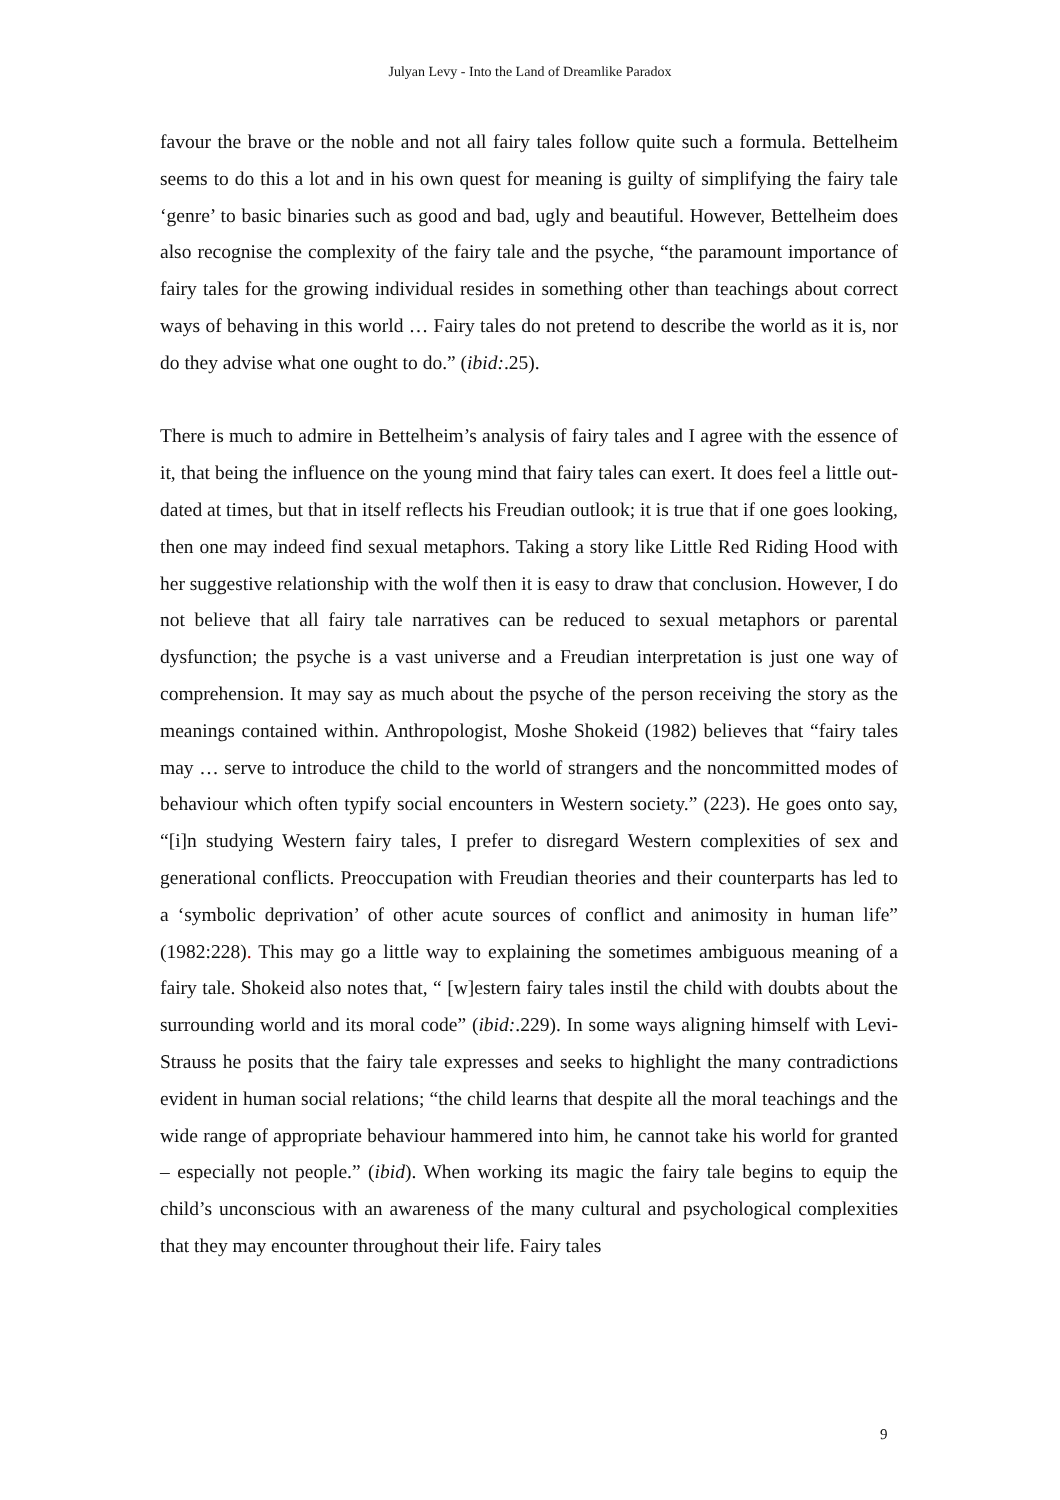Julyan Levy - Into the Land of Dreamlike Paradox
favour the brave or the noble and not all fairy tales follow quite such a formula. Bettelheim seems to do this a lot and in his own quest for meaning is guilty of simplifying the fairy tale ‘genre’ to basic binaries such as good and bad, ugly and beautiful. However, Bettelheim does also recognise the complexity of the fairy tale and the psyche, “the paramount importance of fairy tales for the growing individual resides in something other than teachings about correct ways of behaving in this world … Fairy tales do not pretend to describe the world as it is, nor do they advise what one ought to do.” (ibid:.25).
There is much to admire in Bettelheim’s analysis of fairy tales and I agree with the essence of it, that being the influence on the young mind that fairy tales can exert. It does feel a little out-dated at times, but that in itself reflects his Freudian outlook; it is true that if one goes looking, then one may indeed find sexual metaphors. Taking a story like Little Red Riding Hood with her suggestive relationship with the wolf then it is easy to draw that conclusion. However, I do not believe that all fairy tale narratives can be reduced to sexual metaphors or parental dysfunction; the psyche is a vast universe and a Freudian interpretation is just one way of comprehension. It may say as much about the psyche of the person receiving the story as the meanings contained within. Anthropologist, Moshe Shokeid (1982) believes that “fairy tales may … serve to introduce the child to the world of strangers and the noncommitted modes of behaviour which often typify social encounters in Western society.” (223). He goes onto say, “[i]n studying Western fairy tales, I prefer to disregard Western complexities of sex and generational conflicts. Preoccupation with Freudian theories and their counterparts has led to a ‘symbolic deprivation’ of other acute sources of conflict and animosity in human life” (1982:228). This may go a little way to explaining the sometimes ambiguous meaning of a fairy tale. Shokeid also notes that, “ [w]estern fairy tales instil the child with doubts about the surrounding world and its moral code” (ibid:.229). In some ways aligning himself with Levi-Strauss he posits that the fairy tale expresses and seeks to highlight the many contradictions evident in human social relations; “the child learns that despite all the moral teachings and the wide range of appropriate behaviour hammered into him, he cannot take his world for granted – especially not people.” (ibid). When working its magic the fairy tale begins to equip the child’s unconscious with an awareness of the many cultural and psychological complexities that they may encounter throughout their life. Fairy tales
9